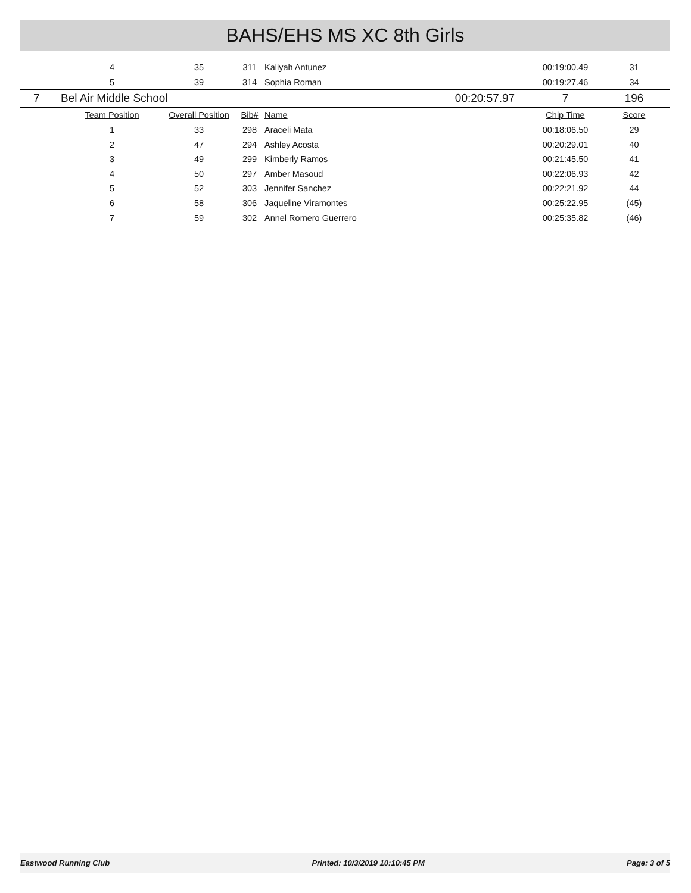BAHS/EHS MS XC 8th Girls
| | 4 | 35 | 311 | Kaliyah Antunez | | 00:19:00.49 | 31 |
| | 5 | 39 | 314 | Sophia Roman | | 00:19:27.46 | 34 |
| 7 | Bel Air Middle School | | | | 00:20:57.97 | 7 | 196 |
| | Team Position | Overall Position | Bib# | Name | | Chip Time | Score |
| | 1 | 33 | 298 | Araceli Mata | | 00:18:06.50 | 29 |
| | 2 | 47 | 294 | Ashley Acosta | | 00:20:29.01 | 40 |
| | 3 | 49 | 299 | Kimberly Ramos | | 00:21:45.50 | 41 |
| | 4 | 50 | 297 | Amber Masoud | | 00:22:06.93 | 42 |
| | 5 | 52 | 303 | Jennifer Sanchez | | 00:22:21.92 | 44 |
| | 6 | 58 | 306 | Jaqueline Viramontes | | 00:25:22.95 | (45) |
| | 7 | 59 | 302 | Annel Romero Guerrero | | 00:25:35.82 | (46) |
Eastwood Running Club Printed: 10/3/2019 10:10:45 PM Page: 3 of 5